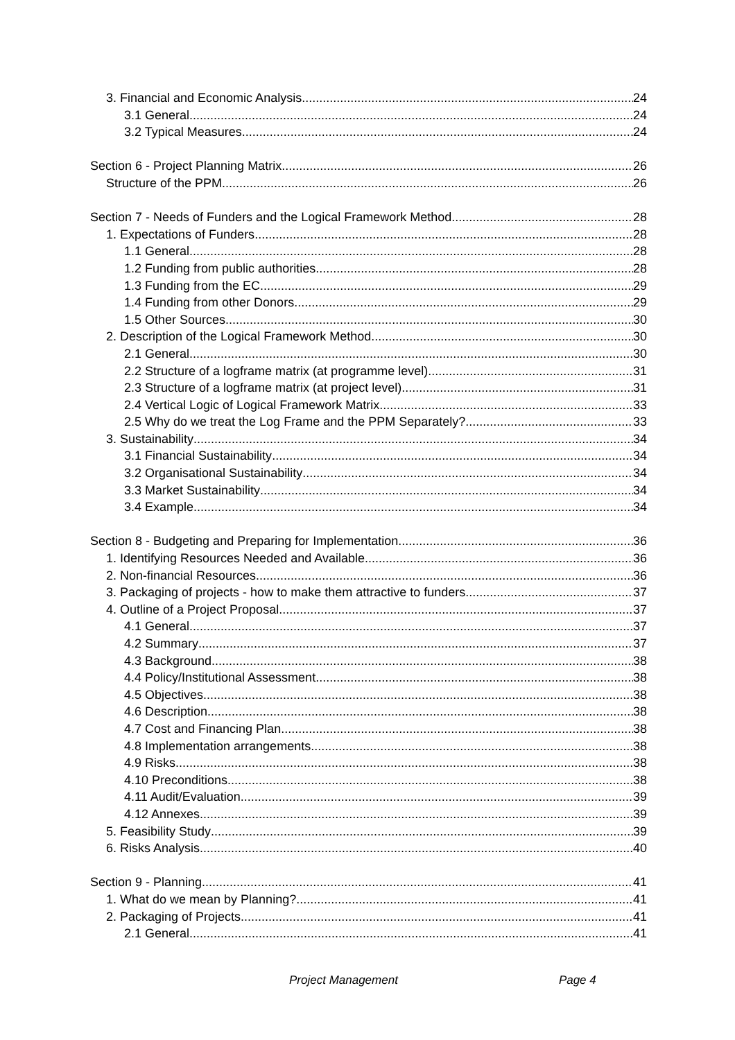3. Financial and Economic Analysis 24
3.1 General 24
3.2 Typical Measures 24
Section 6 - Project Planning Matrix 26
Structure of the PPM 26
Section 7 - Needs of Funders and the Logical Framework Method 28
1. Expectations of Funders 28
1.1 General 28
1.2 Funding from public authorities 28
1.3 Funding from the EC 29
1.4 Funding from other Donors 29
1.5 Other Sources 30
2. Description of the Logical Framework Method 30
2.1 General 30
2.2 Structure of a logframe matrix (at programme level) 31
2.3 Structure of a logframe matrix (at project level) 31
2.4 Vertical Logic of Logical Framework Matrix 33
2.5 Why do we treat the Log Frame and the PPM Separately? 33
3. Sustainability 34
3.1 Financial Sustainability 34
3.2 Organisational Sustainability 34
3.3 Market Sustainability 34
3.4 Example 34
Section 8 - Budgeting and Preparing for Implementation 36
1. Identifying Resources Needed and Available 36
2. Non-financial Resources 36
3. Packaging of projects - how to make them attractive to funders 37
4. Outline of a Project Proposal 37
4.1 General 37
4.2 Summary 37
4.3 Background 38
4.4 Policy/Institutional Assessment 38
4.5 Objectives 38
4.6 Description 38
4.7 Cost and Financing Plan 38
4.8 Implementation arrangements 38
4.9 Risks 38
4.10 Preconditions 38
4.11 Audit/Evaluation 39
4.12 Annexes 39
5. Feasibility Study 39
6. Risks Analysis 40
Section 9 - Planning 41
1. What do we mean by Planning? 41
2. Packaging of Projects 41
2.1 General 41
Project Management Page 4